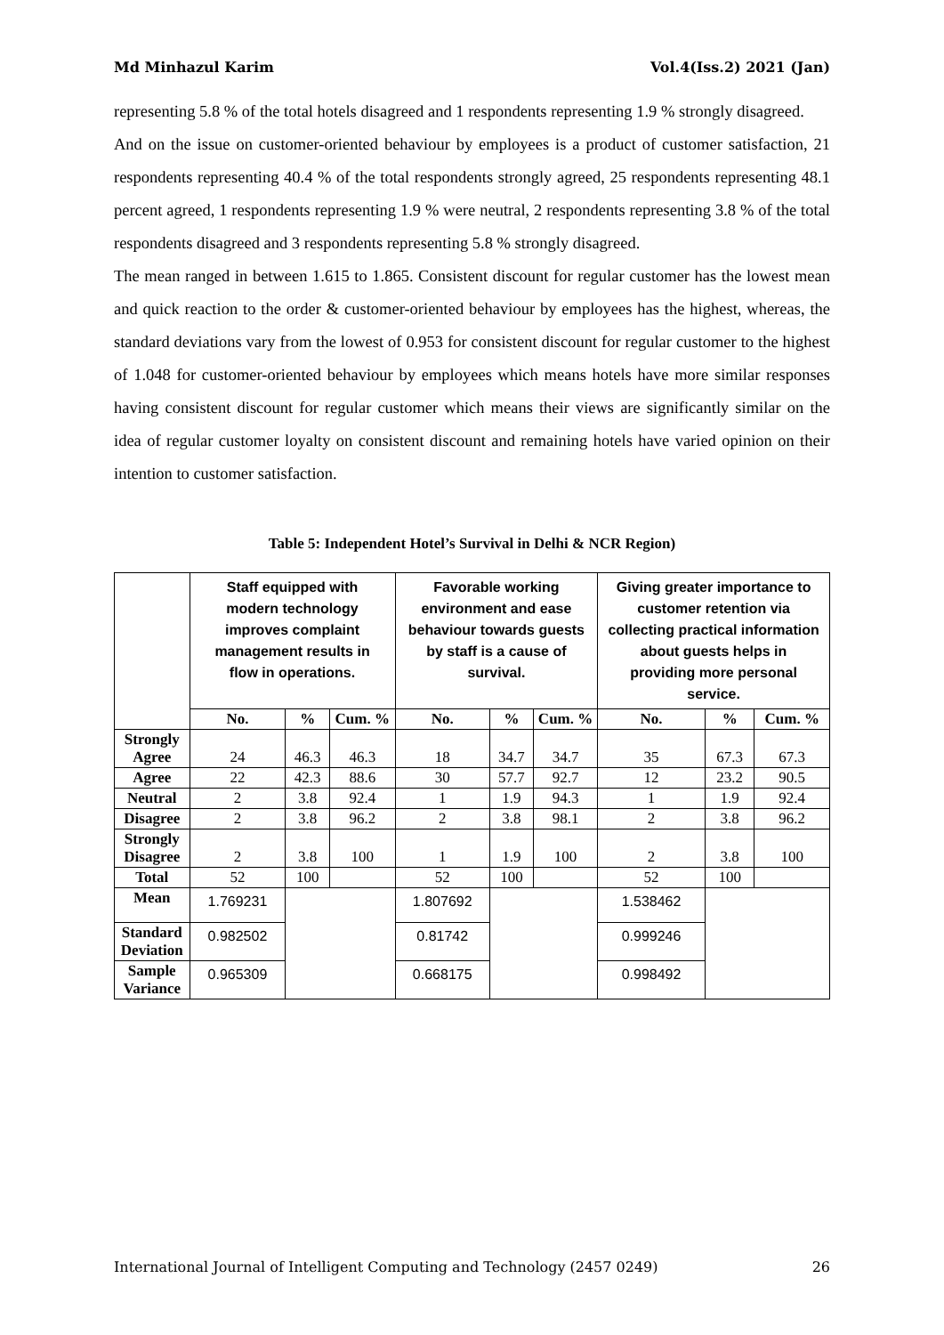Md Minhazul Karim Vol.4(Iss.2) 2021 (Jan)
representing 5.8 % of the total hotels disagreed and 1 respondents representing 1.9 % strongly disagreed.
And on the issue on customer-oriented behaviour by employees is a product of customer satisfaction, 21 respondents representing 40.4 % of the total respondents strongly agreed, 25 respondents representing 48.1 percent agreed, 1 respondents representing 1.9 % were neutral, 2 respondents representing 3.8 % of the total respondents disagreed and 3 respondents representing 5.8 % strongly disagreed.
The mean ranged in between 1.615 to 1.865. Consistent discount for regular customer has the lowest mean and quick reaction to the order & customer-oriented behaviour by employees has the highest, whereas, the standard deviations vary from the lowest of 0.953 for consistent discount for regular customer to the highest of 1.048 for customer-oriented behaviour by employees which means hotels have more similar responses having consistent discount for regular customer which means their views are significantly similar on the idea of regular customer loyalty on consistent discount and remaining hotels have varied opinion on their intention to customer satisfaction.
Table 5: Independent Hotel’s Survival in Delhi & NCR Region)
| | Staff equipped with modern technology improves complaint management results in flow in operations. | | | Favorable working environment and ease behaviour towards guests by staff is a cause of survival. | | | Giving greater importance to customer retention via collecting practical information about guests helps in providing more personal service. | | |
| --- | --- | --- | --- | --- | --- | --- | --- | --- | --- |
| | No. | % | Cum. % | No. | % | Cum. % | No. | % | Cum. % |
| Strongly Agree | 24 | 46.3 | 46.3 | 18 | 34.7 | 34.7 | 35 | 67.3 | 67.3 |
| Agree | 22 | 42.3 | 88.6 | 30 | 57.7 | 92.7 | 12 | 23.2 | 90.5 |
| Neutral | 2 | 3.8 | 92.4 | 1 | 1.9 | 94.3 | 1 | 1.9 | 92.4 |
| Disagree | 2 | 3.8 | 96.2 | 2 | 3.8 | 98.1 | 2 | 3.8 | 96.2 |
| Strongly Disagree | 2 | 3.8 | 100 | 1 | 1.9 | 100 | 2 | 3.8 | 100 |
| Total | 52 | 100 | | 52 | 100 | | 52 | 100 | |
| Mean | 1.769231 | | | 1.807692 | | | 1.538462 | | |
| Standard Deviation | 0.982502 | | | 0.81742 | | | 0.999246 | | |
| Sample Variance | 0.965309 | | | 0.668175 | | | 0.998492 | | |
International Journal of Intelligent Computing and Technology (2457 0249) 26